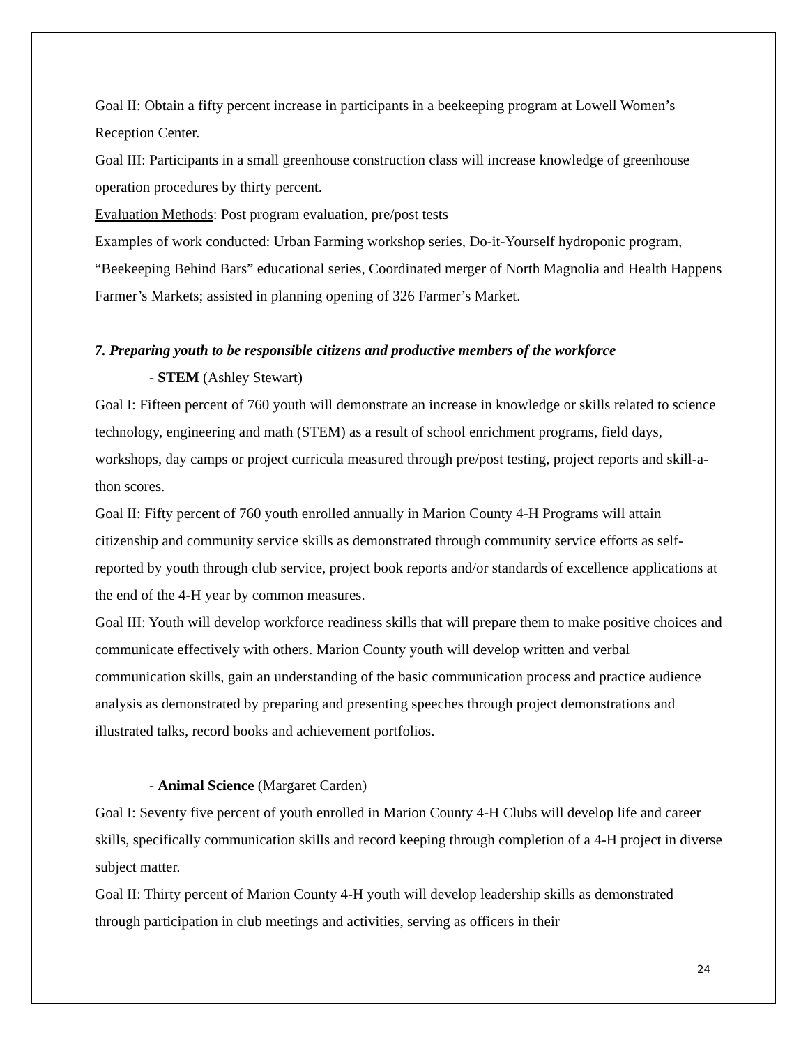Goal II: Obtain a fifty percent increase in participants in a beekeeping program at Lowell Women’s Reception Center.
Goal III: Participants in a small greenhouse construction class will increase knowledge of greenhouse operation procedures by thirty percent.
Evaluation Methods: Post program evaluation, pre/post tests
Examples of work conducted: Urban Farming workshop series, Do-it-Yourself hydroponic program, “Beekeeping Behind Bars” educational series, Coordinated merger of North Magnolia and Health Happens Farmer’s Markets; assisted in planning opening of 326 Farmer’s Market.
7. Preparing youth to be responsible citizens and productive members of the workforce
- STEM (Ashley Stewart)
Goal I: Fifteen percent of 760 youth will demonstrate an increase in knowledge or skills related to science technology, engineering and math (STEM) as a result of school enrichment programs, field days, workshops, day camps or project curricula measured through pre/post testing, project reports and skill-a-thon scores.
Goal II: Fifty percent of 760 youth enrolled annually in Marion County 4-H Programs will attain citizenship and community service skills as demonstrated through community service efforts as self-reported by youth through club service, project book reports and/or standards of excellence applications at the end of the 4-H year by common measures.
Goal III: Youth will develop workforce readiness skills that will prepare them to make positive choices and communicate effectively with others. Marion County youth will develop written and verbal communication skills, gain an understanding of the basic communication process and practice audience analysis as demonstrated by preparing and presenting speeches through project demonstrations and illustrated talks, record books and achievement portfolios.
- Animal Science (Margaret Carden)
Goal I: Seventy five percent of youth enrolled in Marion County 4-H Clubs will develop life and career skills, specifically communication skills and record keeping through completion of a 4-H project in diverse subject matter.
Goal II: Thirty percent of Marion County 4-H youth will develop leadership skills as demonstrated through participation in club meetings and activities, serving as officers in their
24